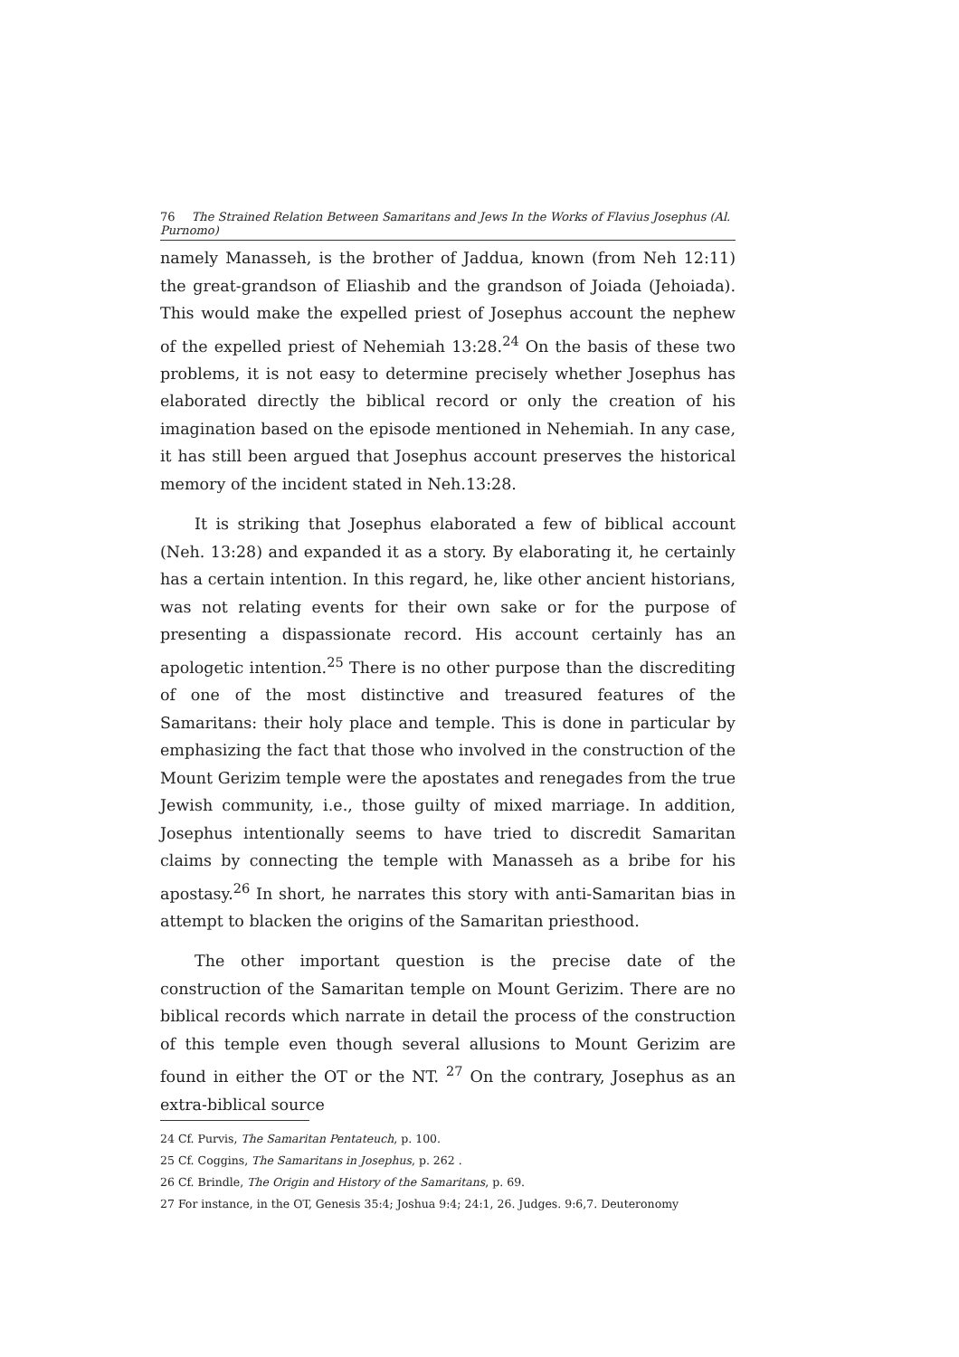76 The Strained Relation Between Samaritans and Jews In the Works of Flavius Josephus (Al. Purnomo)
namely Manasseh, is the brother of Jaddua, known (from Neh 12:11) the great-grandson of Eliashib and the grandson of Joiada (Jehoiada). This would make the expelled priest of Josephus account the nephew of the expelled priest of Nehemiah 13:28.<sup>24</sup> On the basis of these two problems, it is not easy to determine precisely whether Josephus has elaborated directly the biblical record or only the creation of his imagination based on the episode mentioned in Nehemiah. In any case, it has still been argued that Josephus account preserves the historical memory of the incident stated in Neh.13:28.
It is striking that Josephus elaborated a few of biblical account (Neh. 13:28) and expanded it as a story. By elaborating it, he certainly has a certain intention. In this regard, he, like other ancient historians, was not relating events for their own sake or for the purpose of presenting a dispassionate record. His account certainly has an apologetic intention.<sup>25</sup> There is no other purpose than the discrediting of one of the most distinctive and treasured features of the Samaritans: their holy place and temple. This is done in particular by emphasizing the fact that those who involved in the construction of the Mount Gerizim temple were the apostates and renegades from the true Jewish community, i.e., those guilty of mixed marriage. In addition, Josephus intentionally seems to have tried to discredit Samaritan claims by connecting the temple with Manasseh as a bribe for his apostasy.<sup>26</sup> In short, he narrates this story with anti-Samaritan bias in attempt to blacken the origins of the Samaritan priesthood.
The other important question is the precise date of the construction of the Samaritan temple on Mount Gerizim. There are no biblical records which narrate in detail the process of the construction of this temple even though several allusions to Mount Gerizim are found in either the OT or the NT. <sup>27</sup> On the contrary, Josephus as an extra-biblical source
24 Cf. Purvis, The Samaritan Pentateuch, p. 100.
25 Cf. Coggins, The Samaritans in Josephus, p. 262 .
26 Cf. Brindle, The Origin and History of the Samaritans, p. 69.
27 For instance, in the OT, Genesis 35:4; Joshua 9:4; 24:1, 26. Judges. 9:6,7. Deuteronomy